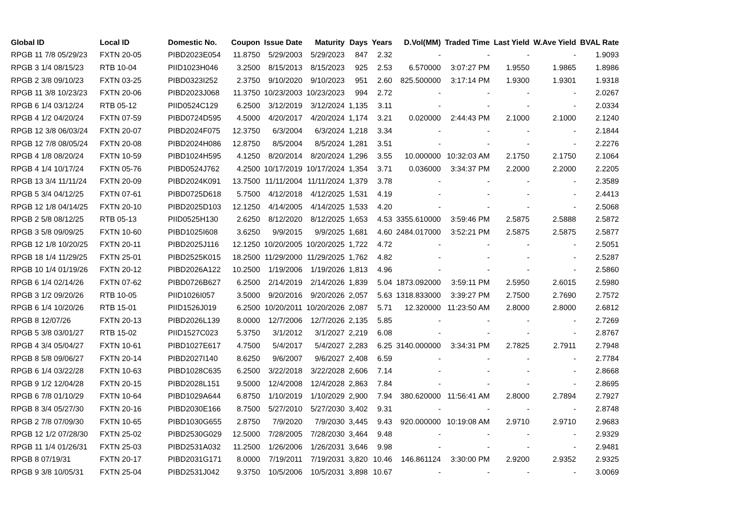| Global ID | Local ID | Domestic No. | Coupon | Issue Date | Maturity | Days | Years | D.Vol(MM) | Traded Time | Last Yield | W.Ave Yield | BVAL Rate |
| --- | --- | --- | --- | --- | --- | --- | --- | --- | --- | --- | --- | --- |
| RPGB 11 7/8 05/29/23 | FXTN 20-05 | PIBD2023E054 | 11.8750 | 5/29/2003 | 5/29/2023 | 847 | 2.32 | - | - | - | - | 1.9093 |
| RPGB 3 1/4 08/15/23 | RTB 10-04 | PIID1023H046 | 3.2500 | 8/15/2013 | 8/15/2023 | 925 | 2.53 | 6.570000 | 3:07:27 PM | 1.9550 | 1.9865 | 1.8986 |
| RPGB 2 3/8 09/10/23 | FXTN 03-25 | PIBD0323I252 | 2.3750 | 9/10/2020 | 9/10/2023 | 951 | 2.60 | 825.500000 | 3:17:14 PM | 1.9300 | 1.9301 | 1.9318 |
| RPGB 11 3/8 10/23/23 | FXTN 20-06 | PIBD2023J068 | 11.3750 | 10/23/2003 | 10/23/2023 | 994 | 2.72 | - | - | - | - | 2.0267 |
| RPGB 6 1/4 03/12/24 | RTB 05-12 | PIID0524C129 | 6.2500 | 3/12/2019 | 3/12/2024 | 1,135 | 3.11 | - | - | - | - | 2.0334 |
| RPGB 4 1/2 04/20/24 | FXTN 07-59 | PIBD0724D595 | 4.5000 | 4/20/2017 | 4/20/2024 | 1,174 | 3.21 | 0.020000 | 2:44:43 PM | 2.1000 | 2.1000 | 2.1240 |
| RPGB 12 3/8 06/03/24 | FXTN 20-07 | PIBD2024F075 | 12.3750 | 6/3/2004 | 6/3/2024 | 1,218 | 3.34 | - | - | - | - | 2.1844 |
| RPGB 12 7/8 08/05/24 | FXTN 20-08 | PIBD2024H086 | 12.8750 | 8/5/2004 | 8/5/2024 | 1,281 | 3.51 | - | - | - | - | 2.2276 |
| RPGB 4 1/8 08/20/24 | FXTN 10-59 | PIBD1024H595 | 4.1250 | 8/20/2014 | 8/20/2024 | 1,296 | 3.55 | 10.000000 | 10:32:03 AM | 2.1750 | 2.1750 | 2.1064 |
| RPGB 4 1/4 10/17/24 | FXTN 05-76 | PIBD0524J762 | 4.2500 | 10/17/2019 | 10/17/2024 | 1,354 | 3.71 | 0.036000 | 3:34:37 PM | 2.2000 | 2.2000 | 2.2205 |
| RPGB 13 3/4 11/11/24 | FXTN 20-09 | PIBD2024K091 | 13.7500 | 11/11/2004 | 11/11/2024 | 1,379 | 3.78 | - | - | - | - | 2.3589 |
| RPGB 5 3/4 04/12/25 | FXTN 07-61 | PIBD0725D618 | 5.7500 | 4/12/2018 | 4/12/2025 | 1,531 | 4.19 | - | - | - | - | 2.4413 |
| RPGB 12 1/8 04/14/25 | FXTN 20-10 | PIBD2025D103 | 12.1250 | 4/14/2005 | 4/14/2025 | 1,533 | 4.20 | - | - | - | - | 2.5068 |
| RPGB 2 5/8 08/12/25 | RTB 05-13 | PIID0525H130 | 2.6250 | 8/12/2020 | 8/12/2025 | 1,653 | 4.53 | 3355.610000 | 3:59:46 PM | 2.5875 | 2.5888 | 2.5872 |
| RPGB 3 5/8 09/09/25 | FXTN 10-60 | PIBD1025I608 | 3.6250 | 9/9/2015 | 9/9/2025 | 1,681 | 4.60 | 2484.017000 | 3:52:21 PM | 2.5875 | 2.5875 | 2.5877 |
| RPGB 12 1/8 10/20/25 | FXTN 20-11 | PIBD2025J116 | 12.1250 | 10/20/2005 | 10/20/2025 | 1,722 | 4.72 | - | - | - | - | 2.5051 |
| RPGB 18 1/4 11/29/25 | FXTN 25-01 | PIBD2525K015 | 18.2500 | 11/29/2000 | 11/29/2025 | 1,762 | 4.82 | - | - | - | - | 2.5287 |
| RPGB 10 1/4 01/19/26 | FXTN 20-12 | PIBD2026A122 | 10.2500 | 1/19/2006 | 1/19/2026 | 1,813 | 4.96 | - | - | - | - | 2.5860 |
| RPGB 6 1/4 02/14/26 | FXTN 07-62 | PIBD0726B627 | 6.2500 | 2/14/2019 | 2/14/2026 | 1,839 | 5.04 | 1873.092000 | 3:59:11 PM | 2.5950 | 2.6015 | 2.5980 |
| RPGB 3 1/2 09/20/26 | RTB 10-05 | PIID1026I057 | 3.5000 | 9/20/2016 | 9/20/2026 | 2,057 | 5.63 | 1318.833000 | 3:39:27 PM | 2.7500 | 2.7690 | 2.7572 |
| RPGB 6 1/4 10/20/26 | RTB 15-01 | PIID1526J019 | 6.2500 | 10/20/2011 | 10/20/2026 | 2,087 | 5.71 | 12.320000 | 11:23:50 AM | 2.8000 | 2.8000 | 2.6812 |
| RPGB 8 12/07/26 | FXTN 20-13 | PIBD2026L139 | 8.0000 | 12/7/2006 | 12/7/2026 | 2,135 | 5.85 | - | - | - | - | 2.7269 |
| RPGB 5 3/8 03/01/27 | RTB 15-02 | PIID1527C023 | 5.3750 | 3/1/2012 | 3/1/2027 | 2,219 | 6.08 | - | - | - | - | 2.8767 |
| RPGB 4 3/4 05/04/27 | FXTN 10-61 | PIBD1027E617 | 4.7500 | 5/4/2017 | 5/4/2027 | 2,283 | 6.25 | 3140.000000 | 3:34:31 PM | 2.7825 | 2.7911 | 2.7948 |
| RPGB 8 5/8 09/06/27 | FXTN 20-14 | PIBD2027I140 | 8.6250 | 9/6/2007 | 9/6/2027 | 2,408 | 6.59 | - | - | - | - | 2.7784 |
| RPGB 6 1/4 03/22/28 | FXTN 10-63 | PIBD1028C635 | 6.2500 | 3/22/2018 | 3/22/2028 | 2,606 | 7.14 | - | - | - | - | 2.8668 |
| RPGB 9 1/2 12/04/28 | FXTN 20-15 | PIBD2028L151 | 9.5000 | 12/4/2008 | 12/4/2028 | 2,863 | 7.84 | - | - | - | - | 2.8695 |
| RPGB 6 7/8 01/10/29 | FXTN 10-64 | PIBD1029A644 | 6.8750 | 1/10/2019 | 1/10/2029 | 2,900 | 7.94 | 380.620000 | 11:56:41 AM | 2.8000 | 2.7894 | 2.7927 |
| RPGB 8 3/4 05/27/30 | FXTN 20-16 | PIBD2030E166 | 8.7500 | 5/27/2010 | 5/27/2030 | 3,402 | 9.31 | - | - | - | - | 2.8748 |
| RPGB 2 7/8 07/09/30 | FXTN 10-65 | PIBD1030G655 | 2.8750 | 7/9/2020 | 7/9/2030 | 3,445 | 9.43 | 920.000000 | 10:19:08 AM | 2.9710 | 2.9710 | 2.9683 |
| RPGB 12 1/2 07/28/30 | FXTN 25-02 | PIBD2530G029 | 12.5000 | 7/28/2005 | 7/28/2030 | 3,464 | 9.48 | - | - | - | - | 2.9329 |
| RPGB 11 1/4 01/26/31 | FXTN 25-03 | PIBD2531A032 | 11.2500 | 1/26/2006 | 1/26/2031 | 3,646 | 9.98 | - | - | - | - | 2.9481 |
| RPGB 8 07/19/31 | FXTN 20-17 | PIBD2031G171 | 8.0000 | 7/19/2011 | 7/19/2031 | 3,820 | 10.46 | 146.861124 | 3:30:00 PM | 2.9200 | 2.9352 | 2.9325 |
| RPGB 9 3/8 10/05/31 | FXTN 25-04 | PIBD2531J042 | 9.3750 | 10/5/2006 | 10/5/2031 | 3,898 | 10.67 | - | - | - | - | 3.0069 |